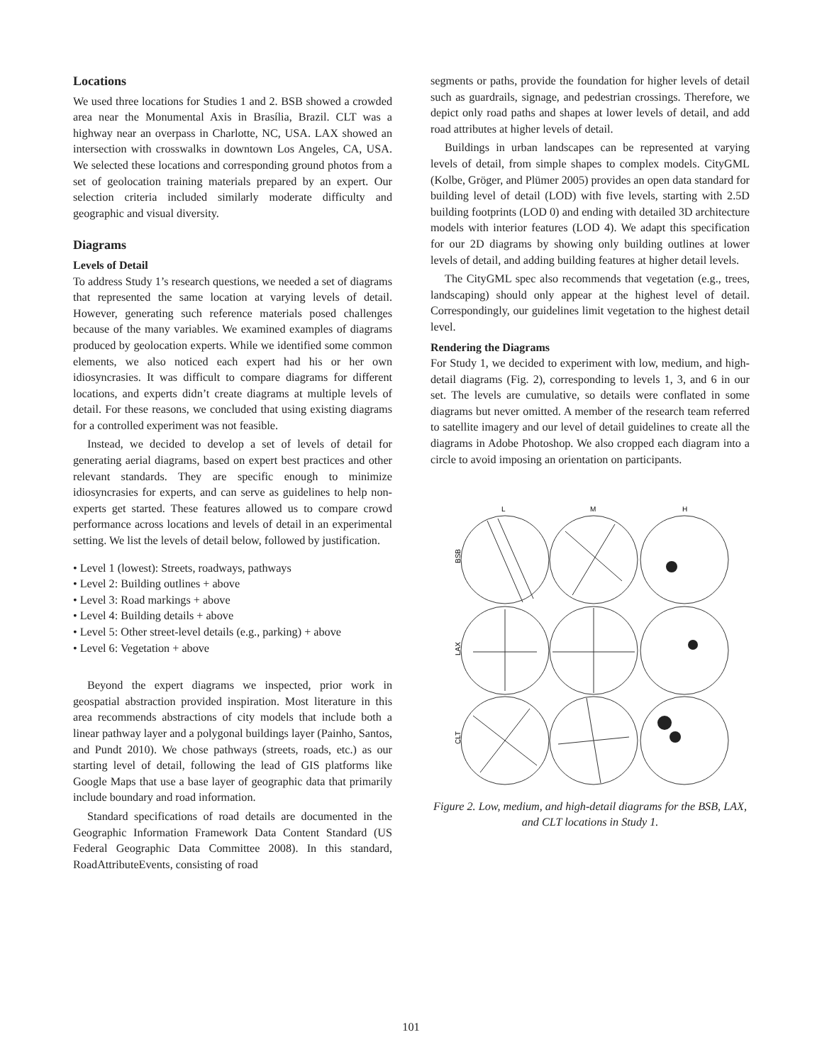Locations
We used three locations for Studies 1 and 2. BSB showed a crowded area near the Monumental Axis in Brasília, Brazil. CLT was a highway near an overpass in Charlotte, NC, USA. LAX showed an intersection with crosswalks in downtown Los Angeles, CA, USA. We selected these locations and corresponding ground photos from a set of geolocation training materials prepared by an expert. Our selection criteria included similarly moderate difficulty and geographic and visual diversity.
Diagrams
Levels of Detail
To address Study 1’s research questions, we needed a set of diagrams that represented the same location at varying levels of detail. However, generating such reference materials posed challenges because of the many variables. We examined examples of diagrams produced by geolocation experts. While we identified some common elements, we also noticed each expert had his or her own idiosyncrasies. It was difficult to compare diagrams for different locations, and experts didn’t create diagrams at multiple levels of detail. For these reasons, we concluded that using existing diagrams for a controlled experiment was not feasible.
Instead, we decided to develop a set of levels of detail for generating aerial diagrams, based on expert best practices and other relevant standards. They are specific enough to minimize idiosyncrasies for experts, and can serve as guidelines to help non-experts get started. These features allowed us to compare crowd performance across locations and levels of detail in an experimental setting. We list the levels of detail below, followed by justification.
• Level 1 (lowest): Streets, roadways, pathways
• Level 2: Building outlines + above
• Level 3: Road markings + above
• Level 4: Building details + above
• Level 5: Other street-level details (e.g., parking) + above
• Level 6: Vegetation + above
Beyond the expert diagrams we inspected, prior work in geospatial abstraction provided inspiration. Most literature in this area recommends abstractions of city models that include both a linear pathway layer and a polygonal buildings layer (Painho, Santos, and Pundt 2010). We chose pathways (streets, roads, etc.) as our starting level of detail, following the lead of GIS platforms like Google Maps that use a base layer of geographic data that primarily include boundary and road information.
Standard specifications of road details are documented in the Geographic Information Framework Data Content Standard (US Federal Geographic Data Committee 2008). In this standard, RoadAttributeEvents, consisting of road
segments or paths, provide the foundation for higher levels of detail such as guardrails, signage, and pedestrian crossings. Therefore, we depict only road paths and shapes at lower levels of detail, and add road attributes at higher levels of detail.
Buildings in urban landscapes can be represented at varying levels of detail, from simple shapes to complex models. CityGML (Kolbe, Gröger, and Plümer 2005) provides an open data standard for building level of detail (LOD) with five levels, starting with 2.5D building footprints (LOD 0) and ending with detailed 3D architecture models with interior features (LOD 4). We adapt this specification for our 2D diagrams by showing only building outlines at lower levels of detail, and adding building features at higher detail levels.
The CityGML spec also recommends that vegetation (e.g., trees, landscaping) should only appear at the highest level of detail. Correspondingly, our guidelines limit vegetation to the highest detail level.
Rendering the Diagrams
For Study 1, we decided to experiment with low, medium, and high-detail diagrams (Fig. 2), corresponding to levels 1, 3, and 6 in our set. The levels are cumulative, so details were conflated in some diagrams but never omitted. A member of the research team referred to satellite imagery and our level of detail guidelines to create all the diagrams in Adobe Photoshop. We also cropped each diagram into a circle to avoid imposing an orientation on participants.
L
M
H
BSB
LAX
CLT
Figure 2. Low, medium, and high-detail diagrams for the BSB, LAX, and CLT locations in Study 1.
101